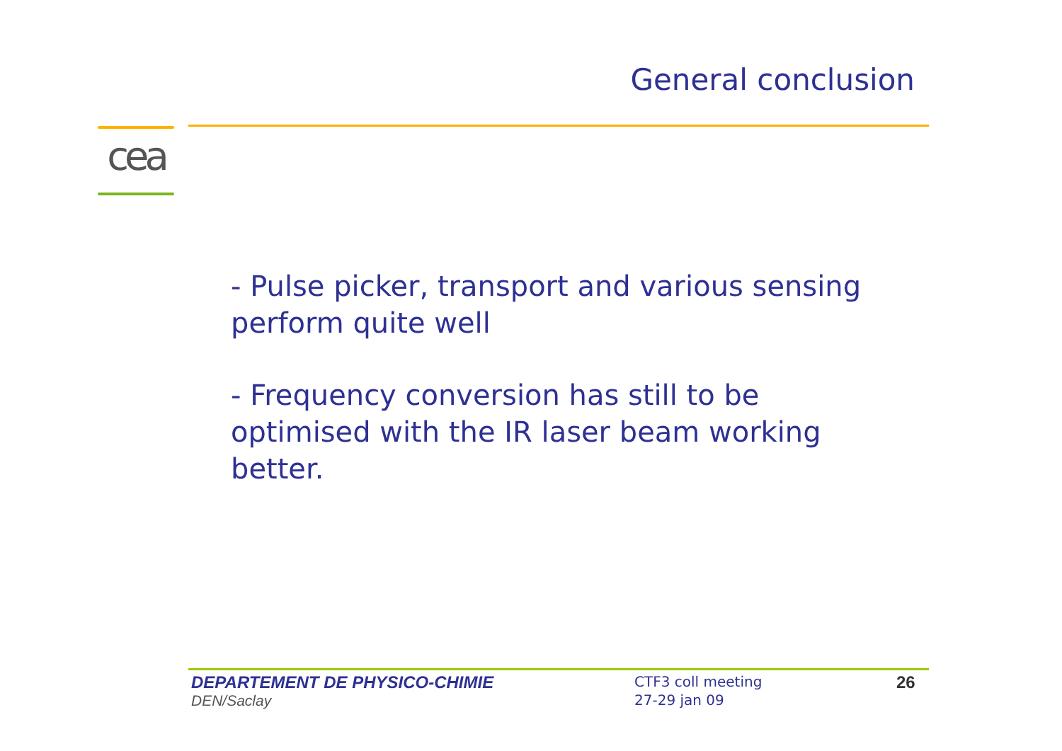General conclusion
cea
- Pulse picker, transport and various sensing perform quite well
- Frequency conversion has still to be optimised with the IR laser beam working better.
DEPARTEMENT DE PHYSICO-CHIMIE
DEN/Saclay
CTF3 coll meeting
27-29 jan 09
26